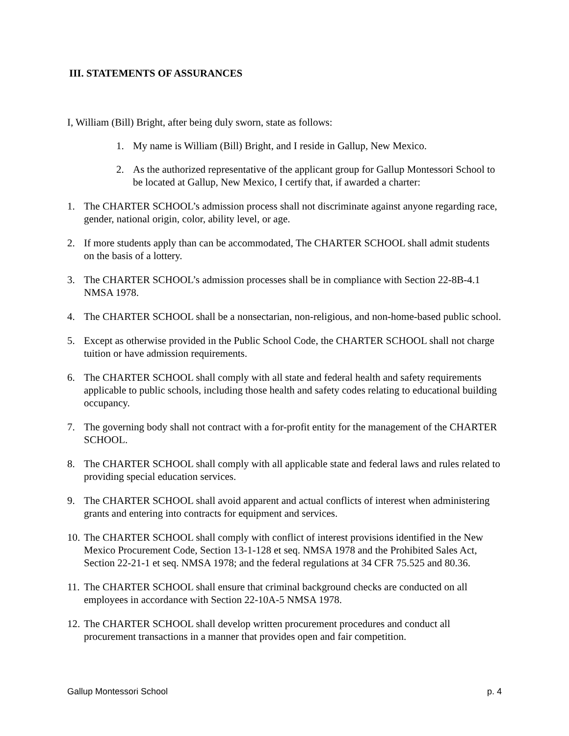III. STATEMENTS OF ASSURANCES
I, William (Bill) Bright, after being duly sworn, state as follows:
1. My name is William (Bill) Bright, and I reside in Gallup, New Mexico.
2. As the authorized representative of the applicant group for Gallup Montessori School to be located at Gallup, New Mexico, I certify that, if awarded a charter:
1. The CHARTER SCHOOL’s admission process shall not discriminate against anyone regarding race, gender, national origin, color, ability level, or age.
2. If more students apply than can be accommodated, The CHARTER SCHOOL shall admit students on the basis of a lottery.
3. The CHARTER SCHOOL’s admission processes shall be in compliance with Section 22-8B-4.1 NMSA 1978.
4. The CHARTER SCHOOL shall be a nonsectarian, non-religious, and non-home-based public school.
5. Except as otherwise provided in the Public School Code, the CHARTER SCHOOL shall not charge tuition or have admission requirements.
6. The CHARTER SCHOOL shall comply with all state and federal health and safety requirements applicable to public schools, including those health and safety codes relating to educational building occupancy.
7. The governing body shall not contract with a for-profit entity for the management of the CHARTER SCHOOL.
8. The CHARTER SCHOOL shall comply with all applicable state and federal laws and rules related to providing special education services.
9. The CHARTER SCHOOL shall avoid apparent and actual conflicts of interest when administering grants and entering into contracts for equipment and services.
10. The CHARTER SCHOOL shall comply with conflict of interest provisions identified in the New Mexico Procurement Code, Section 13-1-128 et seq. NMSA 1978 and the Prohibited Sales Act, Section 22-21-1 et seq. NMSA 1978; and the federal regulations at 34 CFR 75.525 and 80.36.
11. The CHARTER SCHOOL shall ensure that criminal background checks are conducted on all employees in accordance with Section 22-10A-5 NMSA 1978.
12. The CHARTER SCHOOL shall develop written procurement procedures and conduct all procurement transactions in a manner that provides open and fair competition.
Gallup Montessori School p. 4